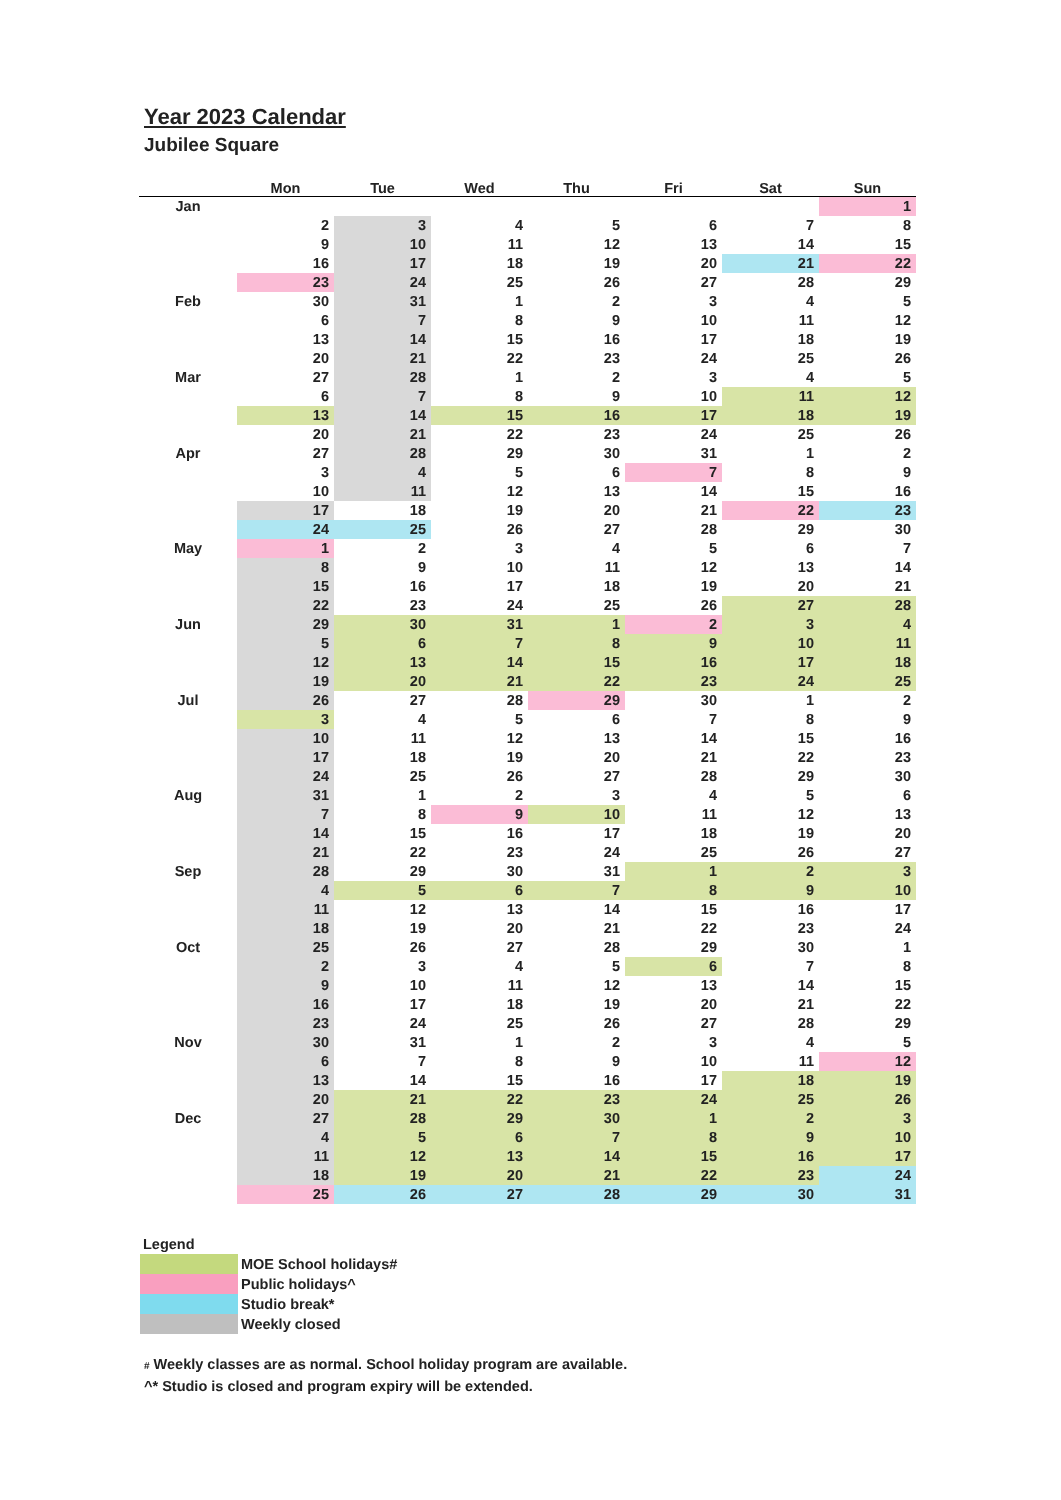Year 2023 Calendar
Jubilee Square
| | Mon | Tue | Wed | Thu | Fri | Sat | Sun |
| --- | --- | --- | --- | --- | --- | --- | --- |
| Jan | | | | | | | 1 |
| | 2 | 3 | 4 | 5 | 6 | 7 | 8 |
| | 9 | 10 | 11 | 12 | 13 | 14 | 15 |
| | 16 | 17 | 18 | 19 | 20 | 21 | 22 |
| | 23 | 24 | 25 | 26 | 27 | 28 | 29 |
| Feb | 30 | 31 | 1 | 2 | 3 | 4 | 5 |
| | 6 | 7 | 8 | 9 | 10 | 11 | 12 |
| | 13 | 14 | 15 | 16 | 17 | 18 | 19 |
| | 20 | 21 | 22 | 23 | 24 | 25 | 26 |
| Mar | 27 | 28 | 1 | 2 | 3 | 4 | 5 |
| | 6 | 7 | 8 | 9 | 10 | 11 | 12 |
| | 13 | 14 | 15 | 16 | 17 | 18 | 19 |
| | 20 | 21 | 22 | 23 | 24 | 25 | 26 |
| Apr | 27 | 28 | 29 | 30 | 31 | 1 | 2 |
| | 3 | 4 | 5 | 6 | 7 | 8 | 9 |
| | 10 | 11 | 12 | 13 | 14 | 15 | 16 |
| | 17 | 18 | 19 | 20 | 21 | 22 | 23 |
| | 24 | 25 | 26 | 27 | 28 | 29 | 30 |
| May | 1 | 2 | 3 | 4 | 5 | 6 | 7 |
| | 8 | 9 | 10 | 11 | 12 | 13 | 14 |
| | 15 | 16 | 17 | 18 | 19 | 20 | 21 |
| | 22 | 23 | 24 | 25 | 26 | 27 | 28 |
| Jun | 29 | 30 | 31 | 1 | 2 | 3 | 4 |
| | 5 | 6 | 7 | 8 | 9 | 10 | 11 |
| | 12 | 13 | 14 | 15 | 16 | 17 | 18 |
| | 19 | 20 | 21 | 22 | 23 | 24 | 25 |
| Jul | 26 | 27 | 28 | 29 | 30 | 1 | 2 |
| | 3 | 4 | 5 | 6 | 7 | 8 | 9 |
| | 10 | 11 | 12 | 13 | 14 | 15 | 16 |
| | 17 | 18 | 19 | 20 | 21 | 22 | 23 |
| | 24 | 25 | 26 | 27 | 28 | 29 | 30 |
| Aug | 31 | 1 | 2 | 3 | 4 | 5 | 6 |
| | 7 | 8 | 9 | 10 | 11 | 12 | 13 |
| | 14 | 15 | 16 | 17 | 18 | 19 | 20 |
| | 21 | 22 | 23 | 24 | 25 | 26 | 27 |
| Sep | 28 | 29 | 30 | 31 | 1 | 2 | 3 |
| | 4 | 5 | 6 | 7 | 8 | 9 | 10 |
| | 11 | 12 | 13 | 14 | 15 | 16 | 17 |
| | 18 | 19 | 20 | 21 | 22 | 23 | 24 |
| Oct | 25 | 26 | 27 | 28 | 29 | 30 | 1 |
| | 2 | 3 | 4 | 5 | 6 | 7 | 8 |
| | 9 | 10 | 11 | 12 | 13 | 14 | 15 |
| | 16 | 17 | 18 | 19 | 20 | 21 | 22 |
| | 23 | 24 | 25 | 26 | 27 | 28 | 29 |
| Nov | 30 | 31 | 1 | 2 | 3 | 4 | 5 |
| | 6 | 7 | 8 | 9 | 10 | 11 | 12 |
| | 13 | 14 | 15 | 16 | 17 | 18 | 19 |
| | 20 | 21 | 22 | 23 | 24 | 25 | 26 |
| Dec | 27 | 28 | 29 | 30 | 1 | 2 | 3 |
| | 4 | 5 | 6 | 7 | 8 | 9 | 10 |
| | 11 | 12 | 13 | 14 | 15 | 16 | 17 |
| | 18 | 19 | 20 | 21 | 22 | 23 | 24 |
| | 25 | 26 | 27 | 28 | 29 | 30 | 31 |
Legend
| | MOE School holidays# |
| | Public holidays^ |
| | Studio break* |
| | Weekly closed |
# Weekly classes are as normal. School holiday program are available.
^* Studio is closed and program expiry will be extended.